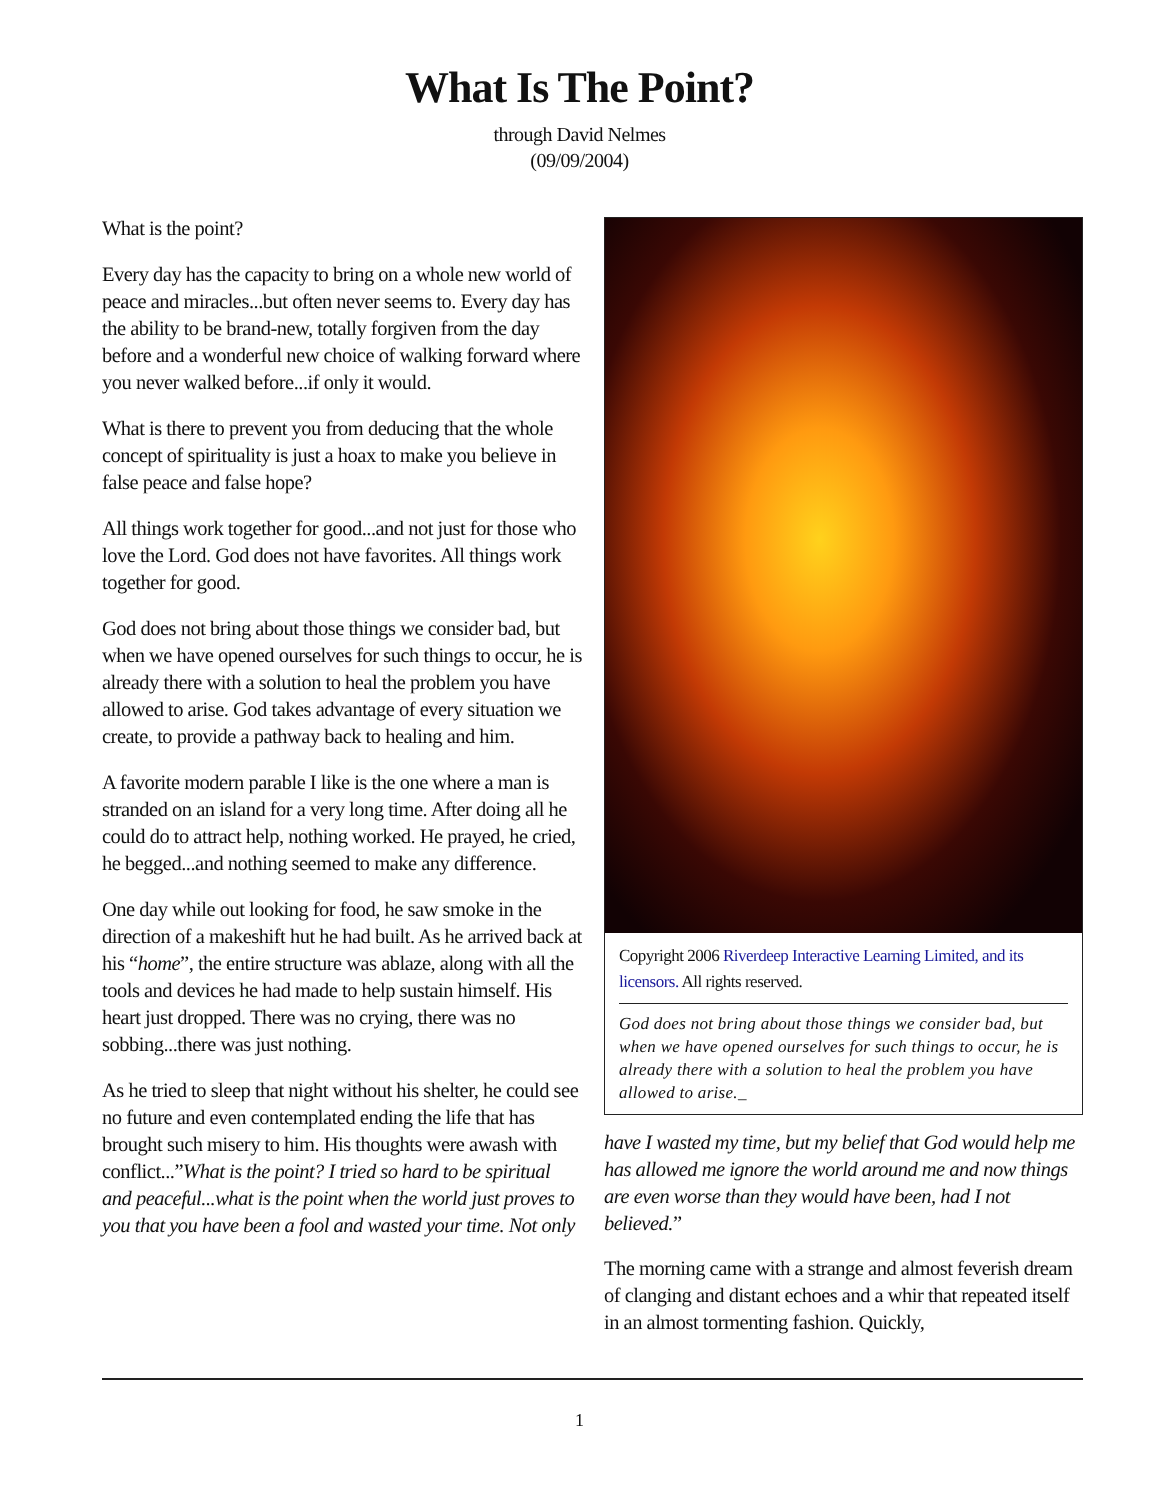What Is The Point?
through David Nelmes
(09/09/2004)
What is the point?
Every day has the capacity to bring on a whole new world of peace and miracles...but often never seems to. Every day has the ability to be brand-new, totally forgiven from the day before and a wonderful new choice of walking forward where you never walked before...if only it would.
What is there to prevent you from deducing that the whole concept of spirituality is just a hoax to make you believe in false peace and false hope?
All things work together for good...and not just for those who love the Lord. God does not have favorites. All things work together for good.
God does not bring about those things we consider bad, but when we have opened ourselves for such things to occur, he is already there with a solution to heal the problem you have allowed to arise. God takes advantage of every situation we create, to provide a pathway back to healing and him.
A favorite modern parable I like is the one where a man is stranded on an island for a very long time. After doing all he could do to attract help, nothing worked. He prayed, he cried, he begged...and nothing seemed to make any difference.
One day while out looking for food, he saw smoke in the direction of a makeshift hut he had built. As he arrived back at his “home”, the entire structure was ablaze, along with all the tools and devices he had made to help sustain himself. His heart just dropped. There was no crying, there was no sobbing...there was just nothing.
As he tried to sleep that night without his shelter, he could see no future and even contemplated ending the life that has brought such misery to him. His thoughts were awash with conflict...”What is the point? I tried so hard to be spiritual and peaceful...what is the point when the world just proves to you that you have been a fool and wasted your time. Not only
Copyright 2006 Riverdeep Interactive Learning Limited, and its licensors. All rights reserved.
God does not bring about those things we consider bad, but when we have opened ourselves for such things to occur, he is already there with a solution to heal the problem you have allowed to arise._
have I wasted my time, but my belief that God would help me has allowed me ignore the world around me and now things are even worse than they would have been, had I not believed.”
The morning came with a strange and almost feverish dream of clanging and distant echoes and a whir that repeated itself in an almost tormenting fashion. Quickly,
1